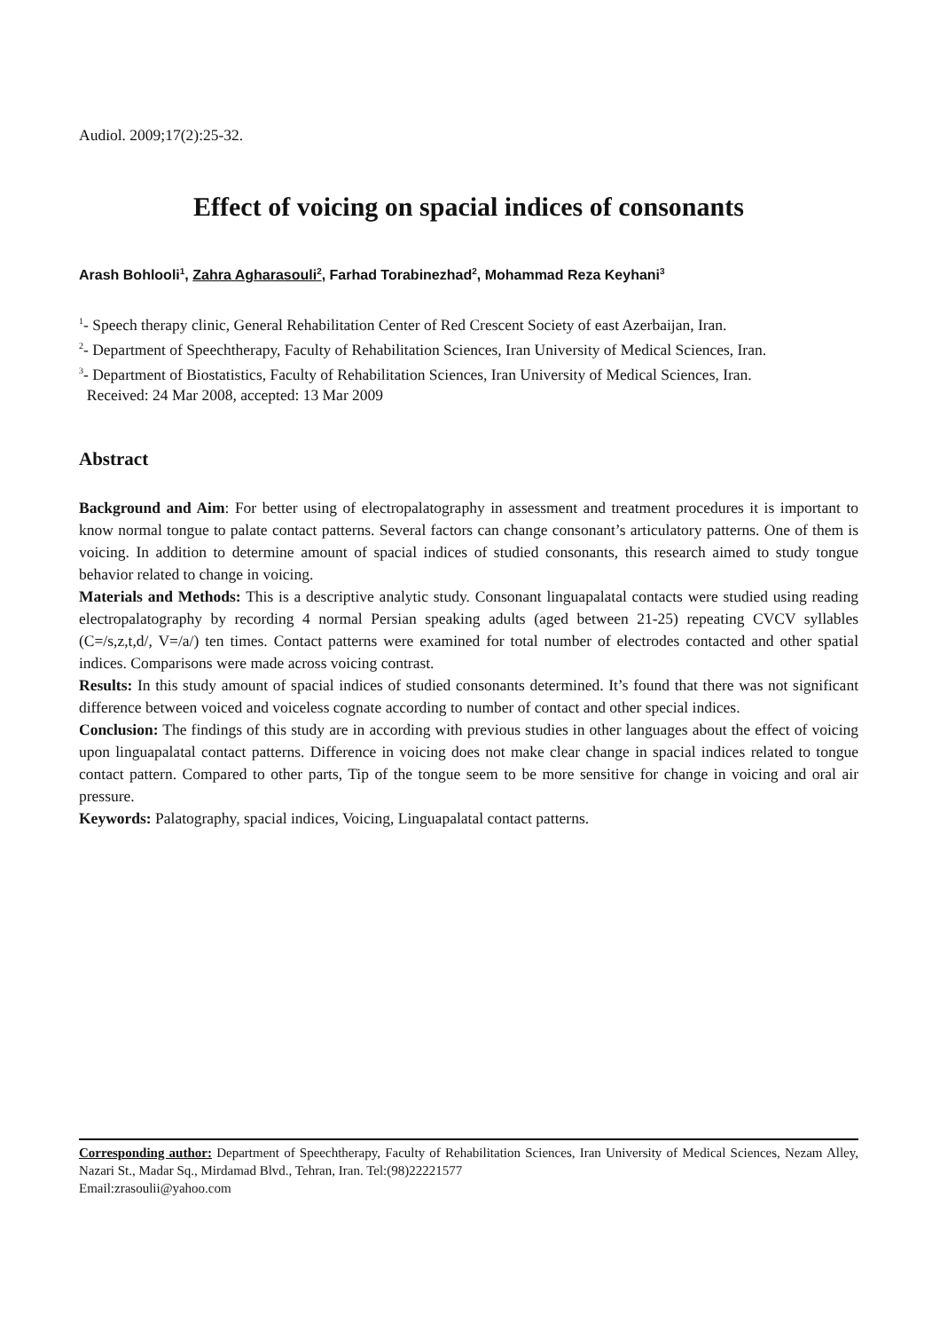Audiol. 2009;17(2):25-32.
Effect of voicing on spacial indices of consonants
Arash Bohlooli<sup>1</sup>, Zahra Agharasouli<sup>2</sup>, Farhad Torabinezhad<sup>2</sup>, Mohammad Reza Keyhani<sup>3</sup>
<sup>1</sup>- Speech therapy clinic, General Rehabilitation Center of Red Crescent Society of east Azerbaijan, Iran.
<sup>2</sup>- Department of Speechtherapy, Faculty of Rehabilitation Sciences, Iran University of Medical Sciences, Iran.
<sup>3</sup>- Department of Biostatistics, Faculty of Rehabilitation Sciences, Iran University of Medical Sciences, Iran.
Received: 24 Mar 2008, accepted: 13 Mar 2009
Abstract
Background and Aim: For better using of electropalatography in assessment and treatment procedures it is important to know normal tongue to palate contact patterns. Several factors can change consonant’s articulatory patterns. One of them is voicing. In addition to determine amount of spacial indices of studied consonants, this research aimed to study tongue behavior related to change in voicing.
Materials and Methods: This is a descriptive analytic study. Consonant linguapalatal contacts were studied using reading electropalatography by recording 4 normal Persian speaking adults (aged between 21-25) repeating CVCV syllables (C=/s,z,t,d/, V=/a/) ten times. Contact patterns were examined for total number of electrodes contacted and other spatial indices. Comparisons were made across voicing contrast.
Results: In this study amount of spacial indices of studied consonants determined. It’s found that there was not significant difference between voiced and voiceless cognate according to number of contact and other special indices.
Conclusion: The findings of this study are in according with previous studies in other languages about the effect of voicing upon linguapalatal contact patterns. Difference in voicing does not make clear change in spacial indices related to tongue contact pattern. Compared to other parts, Tip of the tongue seem to be more sensitive for change in voicing and oral air pressure.
Keywords: Palatography, spacial indices, Voicing, Linguapalatal contact patterns.
Corresponding author: Department of Speechtherapy, Faculty of Rehabilitation Sciences, Iran University of Medical Sciences, Nezam Alley, Nazari St., Madar Sq., Mirdamad Blvd., Tehran, Iran. Tel:(98)22221577
Email:zrasoulii@yahoo.com